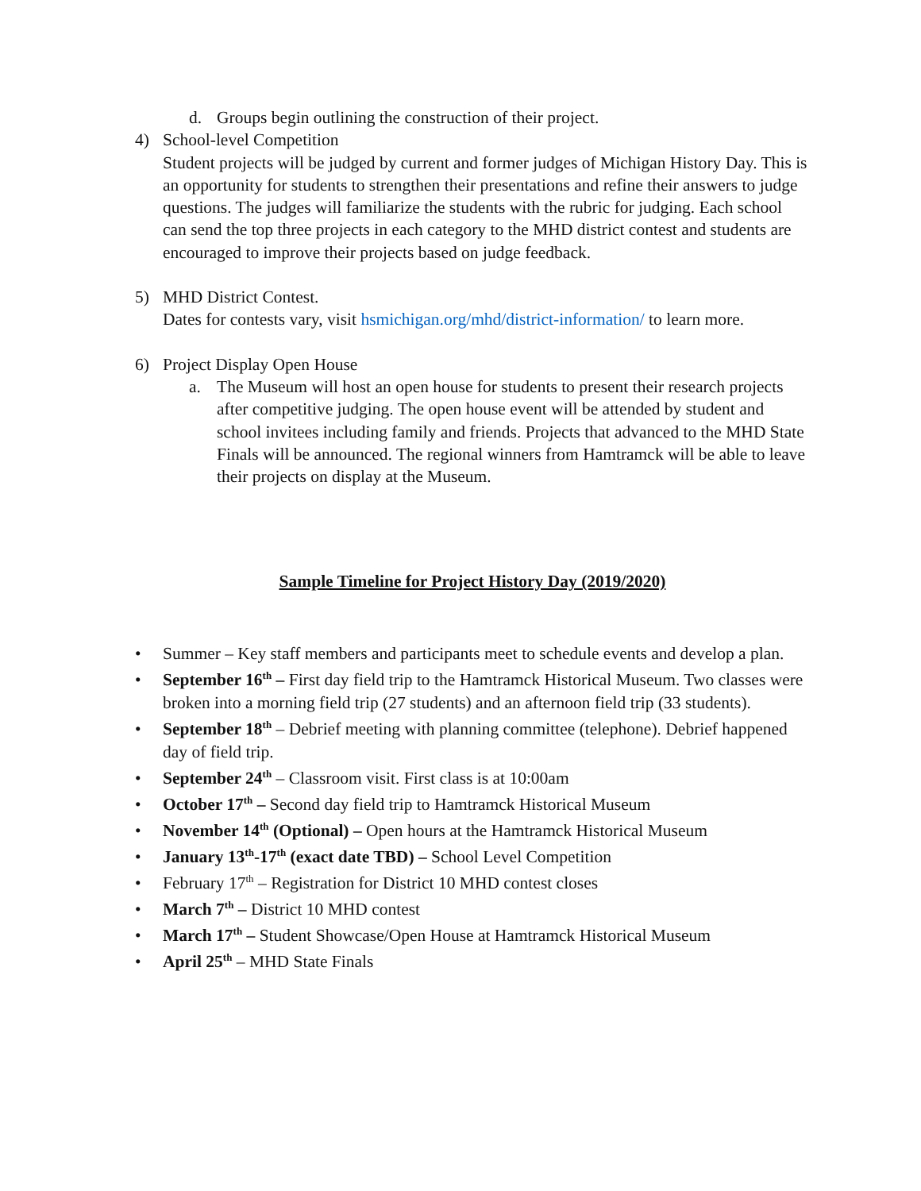d. Groups begin outlining the construction of their project.
4) School-level Competition
Student projects will be judged by current and former judges of Michigan History Day. This is an opportunity for students to strengthen their presentations and refine their answers to judge questions. The judges will familiarize the students with the rubric for judging. Each school can send the top three projects in each category to the MHD district contest and students are encouraged to improve their projects based on judge feedback.
5) MHD District Contest.
Dates for contests vary, visit hsmichigan.org/mhd/district-information/ to learn more.
6) Project Display Open House
a. The Museum will host an open house for students to present their research projects after competitive judging. The open house event will be attended by student and school invitees including family and friends. Projects that advanced to the MHD State Finals will be announced. The regional winners from Hamtramck will be able to leave their projects on display at the Museum.
Sample Timeline for Project History Day (2019/2020)
• Summer – Key staff members and participants meet to schedule events and develop a plan.
• September 16<sup>th</sup> – First day field trip to the Hamtramck Historical Museum. Two classes were broken into a morning field trip (27 students) and an afternoon field trip (33 students).
• September 18<sup>th</sup> – Debrief meeting with planning committee (telephone). Debrief happened day of field trip.
• September 24<sup>th</sup> – Classroom visit. First class is at 10:00am
• October 17<sup>th</sup> – Second day field trip to Hamtramck Historical Museum
• November 14<sup>th</sup> (Optional) – Open hours at the Hamtramck Historical Museum
• January 13<sup>th</sup>-17<sup>th</sup> (exact date TBD) – School Level Competition
• February 17<sup>th</sup> – Registration for District 10 MHD contest closes
• March 7<sup>th</sup> – District 10 MHD contest
• March 17<sup>th</sup> – Student Showcase/Open House at Hamtramck Historical Museum
• April 25<sup>th</sup> – MHD State Finals